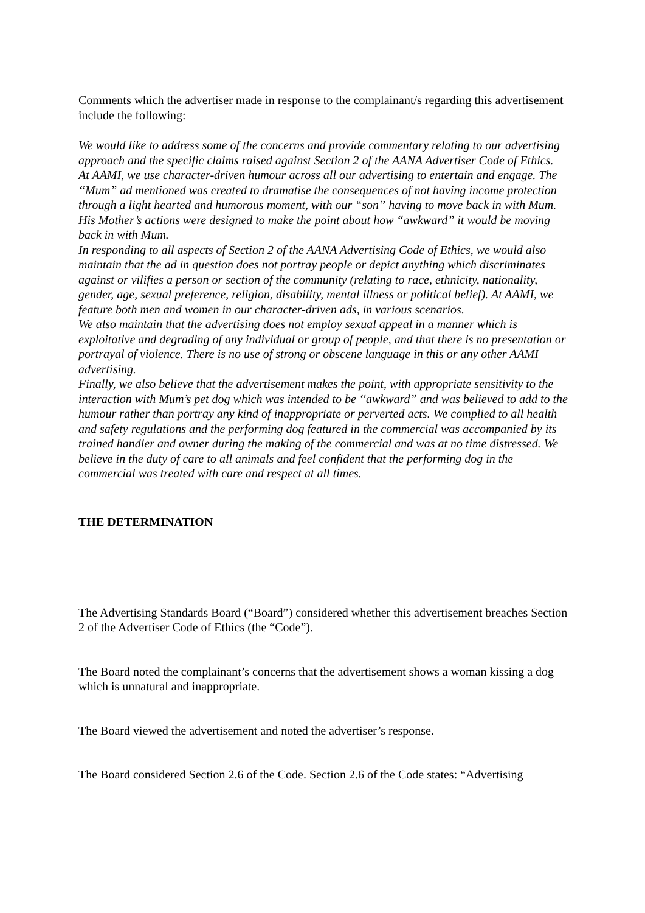Comments which the advertiser made in response to the complainant/s regarding this advertisement include the following:
We would like to address some of the concerns and provide commentary relating to our advertising approach and the specific claims raised against Section 2 of the AANA Advertiser Code of Ethics.
At AAMI, we use character-driven humour across all our advertising to entertain and engage. The “Mum” ad mentioned was created to dramatise the consequences of not having income protection through a light hearted and humorous moment, with our “son” having to move back in with Mum. His Mother’s actions were designed to make the point about how “awkward” it would be moving back in with Mum.
In responding to all aspects of Section 2 of the AANA Advertising Code of Ethics, we would also maintain that the ad in question does not portray people or depict anything which discriminates against or vilifies a person or section of the community (relating to race, ethnicity, nationality, gender, age, sexual preference, religion, disability, mental illness or political belief). At AAMI, we feature both men and women in our character-driven ads, in various scenarios.
We also maintain that the advertising does not employ sexual appeal in a manner which is exploitative and degrading of any individual or group of people, and that there is no presentation or portrayal of violence. There is no use of strong or obscene language in this or any other AAMI advertising.
Finally, we also believe that the advertisement makes the point, with appropriate sensitivity to the interaction with Mum’s pet dog which was intended to be ‘‘awkward” and was believed to add to the humour rather than portray any kind of inappropriate or perverted acts. We complied to all health and safety regulations and the performing dog featured in the commercial was accompanied by its trained handler and owner during the making of the commercial and was at no time distressed. We believe in the duty of care to all animals and feel confident that the performing dog in the commercial was treated with care and respect at all times.
THE DETERMINATION
The Advertising Standards Board (“Board”) considered whether this advertisement breaches Section 2 of the Advertiser Code of Ethics (the “Code”).
The Board noted the complainant’s concerns that the advertisement shows a woman kissing a dog which is unnatural and inappropriate.
The Board viewed the advertisement and noted the advertiser’s response.
The Board considered Section 2.6 of the Code. Section 2.6 of the Code states: “Advertising